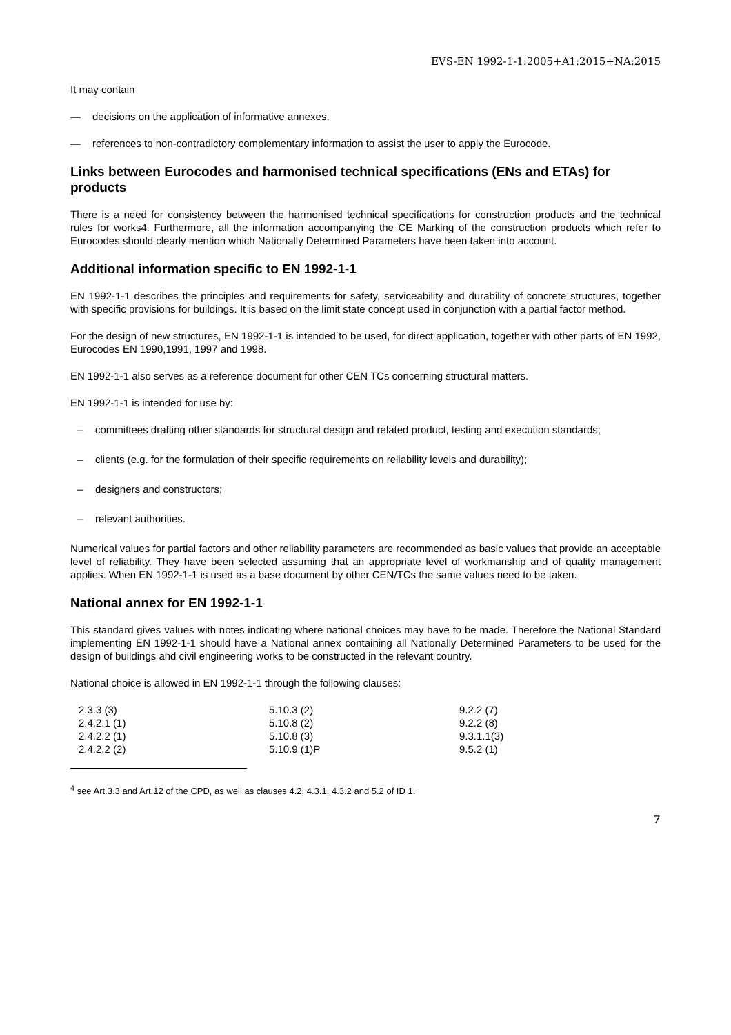EVS-EN 1992-1-1:2005+A1:2015+NA:2015
It may contain
— decisions on the application of informative annexes,
— references to non-contradictory complementary information to assist the user to apply the Eurocode.
Links between Eurocodes and harmonised technical specifications (ENs and ETAs) for products
There is a need for consistency between the harmonised technical specifications for construction products and the technical rules for works4. Furthermore, all the information accompanying the CE Marking of the construction products which refer to Eurocodes should clearly mention which Nationally Determined Parameters have been taken into account.
Additional information specific to EN 1992-1-1
EN 1992-1-1 describes the principles and requirements for safety, serviceability and durability of concrete structures, together with specific provisions for buildings. It is based on the limit state concept used in conjunction with a partial factor method.
For the design of new structures, EN 1992-1-1 is intended to be used, for direct application, together with other parts of EN 1992, Eurocodes EN 1990,1991, 1997 and 1998.
EN 1992-1-1 also serves as a reference document for other CEN TCs concerning structural matters.
EN 1992-1-1 is intended for use by:
– committees drafting other standards for structural design and related product, testing and execution standards;
– clients (e.g. for the formulation of their specific requirements on reliability levels and durability);
– designers and constructors;
– relevant authorities.
Numerical values for partial factors and other reliability parameters are recommended as basic values that provide an acceptable level of reliability. They have been selected assuming that an appropriate level of workmanship and of quality management applies. When EN 1992-1-1 is used as a base document by other CEN/TCs the same values need to be taken.
National annex for EN 1992-1-1
This standard gives values with notes indicating where national choices may have to be made. Therefore the National Standard implementing EN 1992-1-1 should have a National annex containing all Nationally Determined Parameters to be used for the design of buildings and civil engineering works to be constructed in the relevant country.
National choice is allowed in EN 1992-1-1 through the following clauses:
| 2.3.3 (3) | 5.10.3 (2) | 9.2.2 (7) |
| 2.4.2.1 (1) | 5.10.8 (2) | 9.2.2 (8) |
| 2.4.2.2 (1) | 5.10.8 (3) | 9.3.1.1(3) |
| 2.4.2.2 (2) | 5.10.9 (1)P | 9.5.2 (1) |
<sup>4</sup> see Art.3.3 and Art.12 of the CPD, as well as clauses 4.2, 4.3.1, 4.3.2 and 5.2 of ID 1.
7